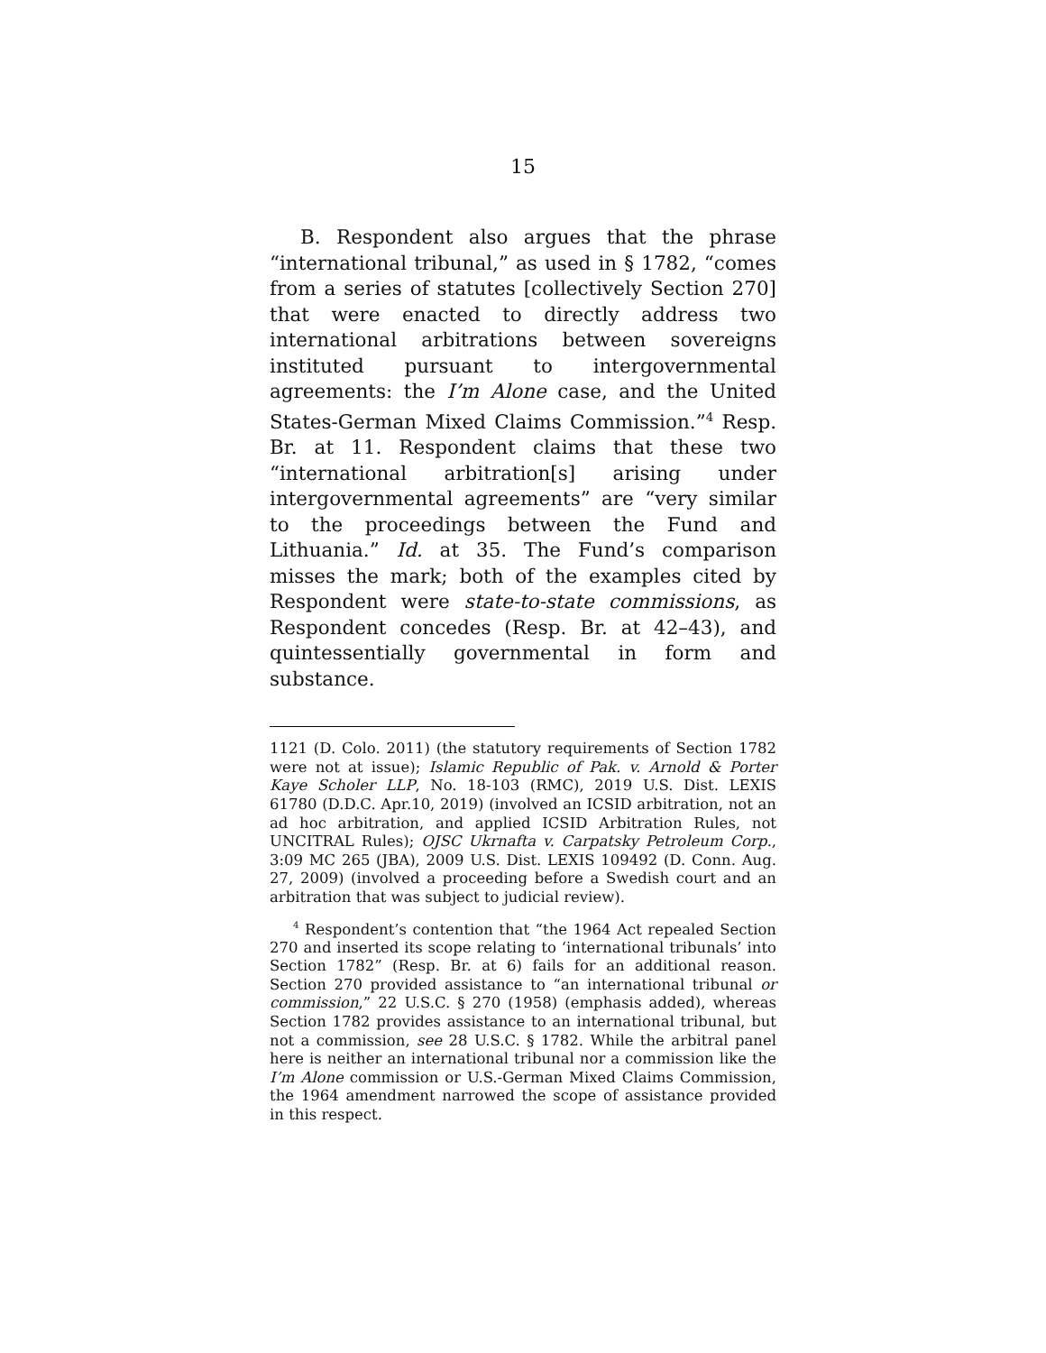15
B. Respondent also argues that the phrase “international tribunal,” as used in § 1782, “comes from a series of statutes [collectively Section 270] that were enacted to directly address two international arbitrations between sovereigns instituted pursuant to intergovernmental agreements: the I’m Alone case, and the United States-German Mixed Claims Commission.”<sup>4</sup> Resp. Br. at 11. Respondent claims that these two “international arbitration[s] arising under intergovernmental agreements” are “very similar to the proceedings between the Fund and Lithuania.” Id. at 35. The Fund’s comparison misses the mark; both of the examples cited by Respondent were state-to-state commissions, as Respondent concedes (Resp. Br. at 42–43), and quintessentially governmental in form and substance.
1121 (D. Colo. 2011) (the statutory requirements of Section 1782 were not at issue); Islamic Republic of Pak. v. Arnold & Porter Kaye Scholer LLP, No. 18-103 (RMC), 2019 U.S. Dist. LEXIS 61780 (D.D.C. Apr.10, 2019) (involved an ICSID arbitration, not an ad hoc arbitration, and applied ICSID Arbitration Rules, not UNCITRAL Rules); OJSC Ukrnafta v. Carpatsky Petroleum Corp., 3:09 MC 265 (JBA), 2009 U.S. Dist. LEXIS 109492 (D. Conn. Aug. 27, 2009) (involved a proceeding before a Swedish court and an arbitration that was subject to judicial review).
<sup>4</sup> Respondent’s contention that “the 1964 Act repealed Section 270 and inserted its scope relating to ‘international tribunals’ into Section 1782” (Resp. Br. at 6) fails for an additional reason. Section 270 provided assistance to “an international tribunal or commission,” 22 U.S.C. § 270 (1958) (emphasis added), whereas Section 1782 provides assistance to an international tribunal, but not a commission, see 28 U.S.C. § 1782. While the arbitral panel here is neither an international tribunal nor a commission like the I’m Alone commission or U.S.-German Mixed Claims Commission, the 1964 amendment narrowed the scope of assistance provided in this respect.